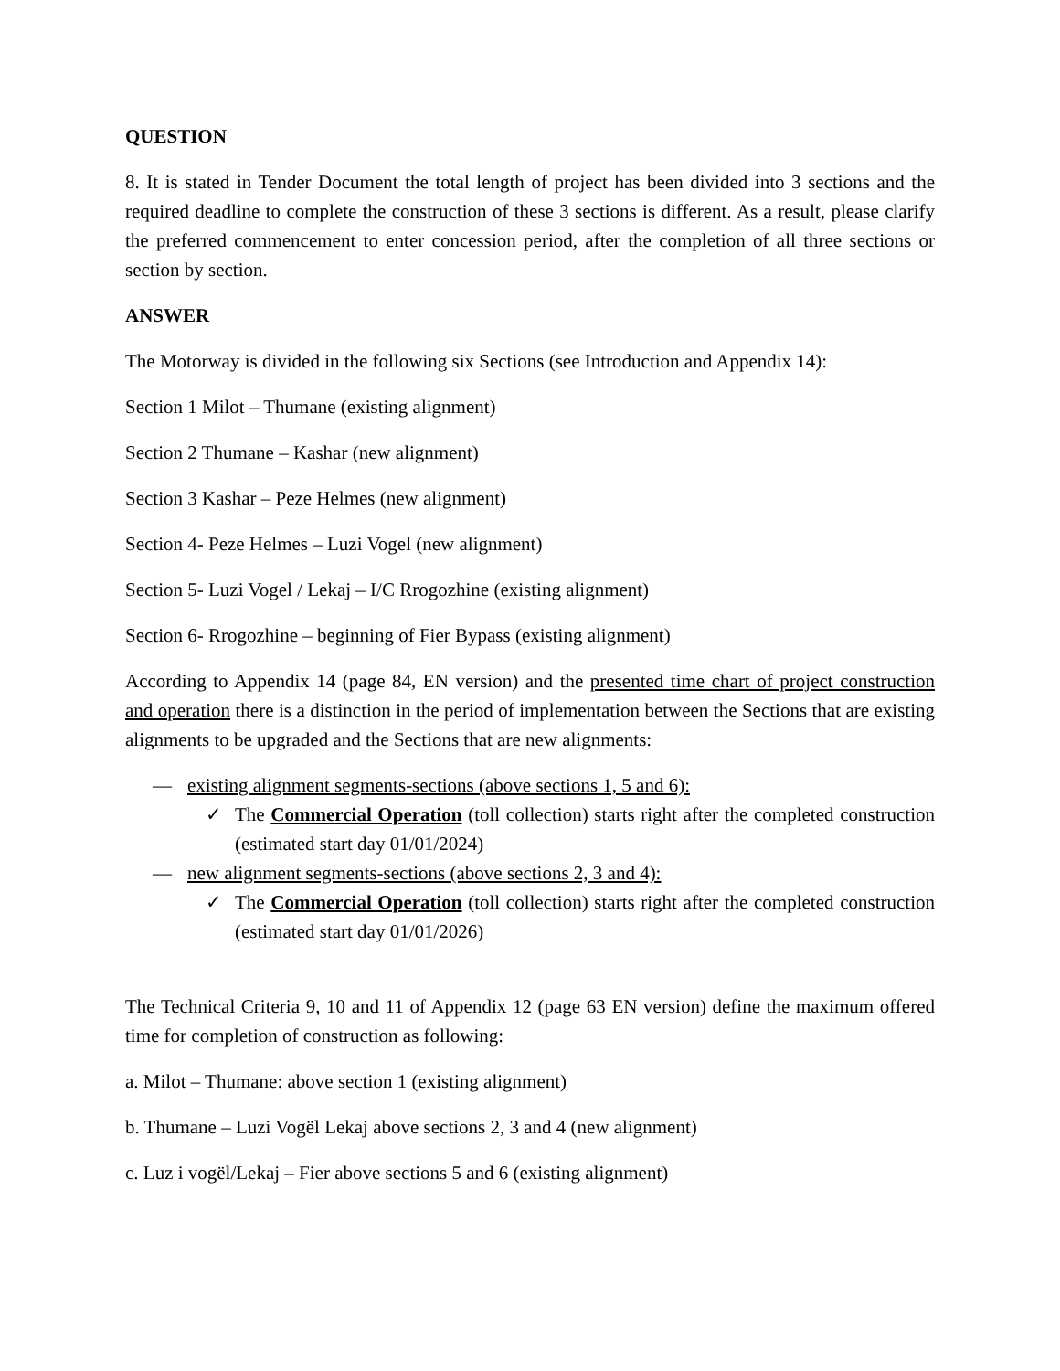QUESTION
8. It is stated in Tender Document the total length of project has been divided into 3 sections and the required deadline to complete the construction of these 3 sections is different. As a result, please clarify the preferred commencement to enter concession period, after the completion of all three sections or section by section.
ANSWER
The Motorway is divided in the following six Sections (see Introduction and Appendix 14):
Section 1 Milot – Thumane (existing alignment)
Section 2 Thumane – Kashar (new alignment)
Section 3 Kashar – Peze Helmes (new alignment)
Section 4- Peze Helmes – Luzi Vogel (new alignment)
Section 5- Luzi Vogel / Lekaj – I/C Rrogozhine (existing alignment)
Section 6- Rrogozhine – beginning of Fier Bypass (existing alignment)
According to Appendix 14 (page 84, EN version) and the presented time chart of project construction and operation there is a distinction in the period of implementation between the Sections that are existing alignments to be upgraded and the Sections that are new alignments:
— existing alignment segments-sections (above sections 1, 5 and 6):
✓ The Commercial Operation (toll collection) starts right after the completed construction (estimated start day 01/01/2024)
— new alignment segments-sections (above sections 2, 3 and 4):
✓ The Commercial Operation (toll collection) starts right after the completed construction (estimated start day 01/01/2026)
The Technical Criteria 9, 10 and 11 of Appendix 12 (page 63 EN version) define the maximum offered time for completion of construction as following:
a. Milot – Thumane: above section 1 (existing alignment)
b. Thumane – Luzi Vogël Lekaj above sections 2, 3 and 4 (new alignment)
c. Luz i vogël/Lekaj – Fier above sections 5 and 6 (existing alignment)